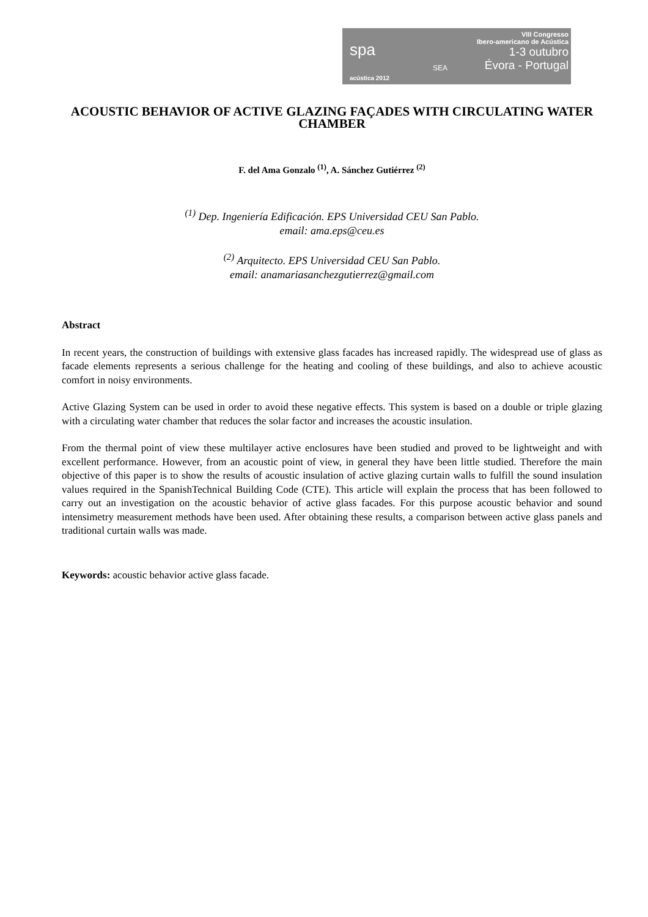spa
acústica 2012
SEA
VIII Congresso
Ibero-americano de Acústica
1-3 outubro
Évora - Portugal
ACOUSTIC BEHAVIOR OF ACTIVE GLAZING FAÇADES WITH CIRCULATING WATER CHAMBER
F. del Ama Gonzalo <sup>(1)</sup>, A. Sánchez Gutiérrez <sup>(2)</sup>
<sup>(1)</sup> Dep. Ingeniería Edificación. EPS Universidad CEU San Pablo.
email: ama.eps@ceu.es
<sup>(2)</sup> Arquitecto. EPS Universidad CEU San Pablo.
email: anamariasanchezgutierrez@gmail.com
Abstract
In recent years, the construction of buildings with extensive glass facades has increased rapidly. The widespread use of glass as facade elements represents a serious challenge for the heating and cooling of these buildings, and also to achieve acoustic comfort in noisy environments.
Active Glazing System can be used in order to avoid these negative effects. This system is based on a double or triple glazing with a circulating water chamber that reduces the solar factor and increases the acoustic insulation.
From the thermal point of view these multilayer active enclosures have been studied and proved to be lightweight and with excellent performance. However, from an acoustic point of view, in general they have been little studied. Therefore the main objective of this paper is to show the results of acoustic insulation of active glazing curtain walls to fulfill the sound insulation values required in the SpanishTechnical Building Code (CTE). This article will explain the process that has been followed to carry out an investigation on the acoustic behavior of active glass facades. For this purpose acoustic behavior and sound intensimetry measurement methods have been used. After obtaining these results, a comparison between active glass panels and traditional curtain walls was made.
Keywords: acoustic behavior active glass facade.